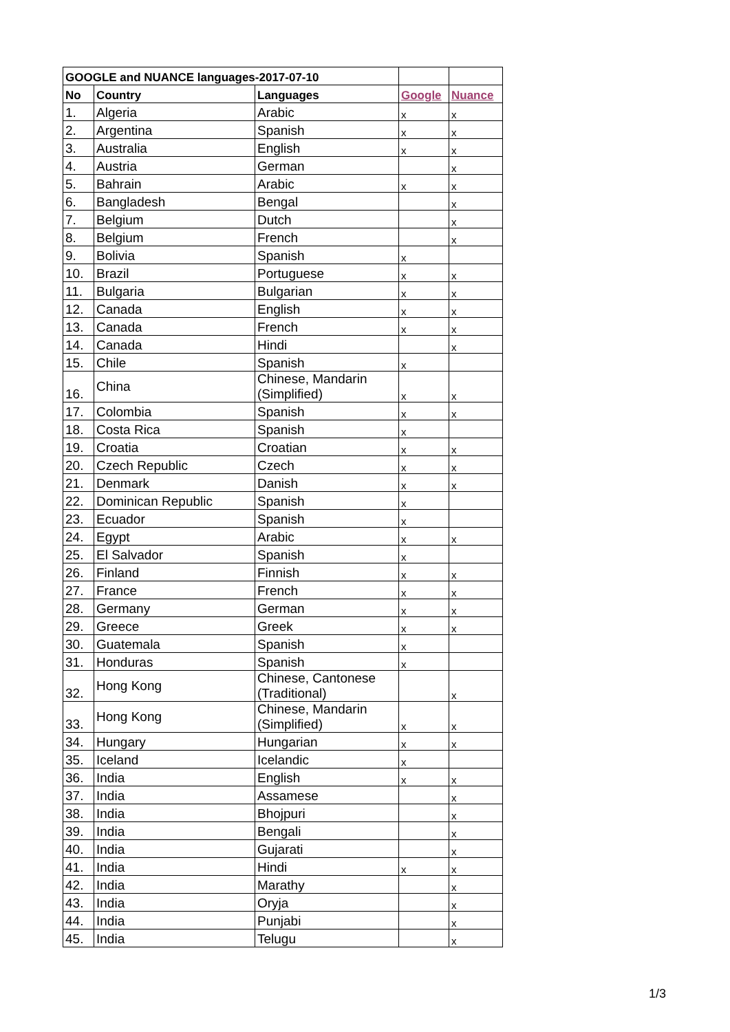| GOOGLE and NUANCE languages-2017-07-10 | | | | |
| --- | --- | --- | --- | --- |
| No | Country | Languages | Google | Nuance |
| 1. | Algeria | Arabic | x | x |
| 2. | Argentina | Spanish | x | x |
| 3. | Australia | English | x | x |
| 4. | Austria | German | | x |
| 5. | Bahrain | Arabic | x | x |
| 6. | Bangladesh | Bengal | | x |
| 7. | Belgium | Dutch | | x |
| 8. | Belgium | French | | x |
| 9. | Bolivia | Spanish | x | |
| 10. | Brazil | Portuguese | x | x |
| 11. | Bulgaria | Bulgarian | x | x |
| 12. | Canada | English | x | x |
| 13. | Canada | French | x | x |
| 14. | Canada | Hindi | | x |
| 15. | Chile | Spanish | x | |
| 16. | China | Chinese, Mandarin (Simplified) | x | x |
| 17. | Colombia | Spanish | x | x |
| 18. | Costa Rica | Spanish | x | |
| 19. | Croatia | Croatian | x | x |
| 20. | Czech Republic | Czech | x | x |
| 21. | Denmark | Danish | x | x |
| 22. | Dominican Republic | Spanish | x | |
| 23. | Ecuador | Spanish | x | |
| 24. | Egypt | Arabic | x | x |
| 25. | El Salvador | Spanish | x | |
| 26. | Finland | Finnish | x | x |
| 27. | France | French | x | x |
| 28. | Germany | German | x | x |
| 29. | Greece | Greek | x | x |
| 30. | Guatemala | Spanish | x | |
| 31. | Honduras | Spanish | x | |
| 32. | Hong Kong | Chinese, Cantonese (Traditional) | | x |
| 33. | Hong Kong | Chinese, Mandarin (Simplified) | x | x |
| 34. | Hungary | Hungarian | x | x |
| 35. | Iceland | Icelandic | x | |
| 36. | India | English | x | x |
| 37. | India | Assamese | | x |
| 38. | India | Bhojpuri | | x |
| 39. | India | Bengali | | x |
| 40. | India | Gujarati | | x |
| 41. | India | Hindi | x | x |
| 42. | India | Marathy | | x |
| 43. | India | Oryja | | x |
| 44. | India | Punjabi | | x |
| 45. | India | Telugu | | x |
1/3